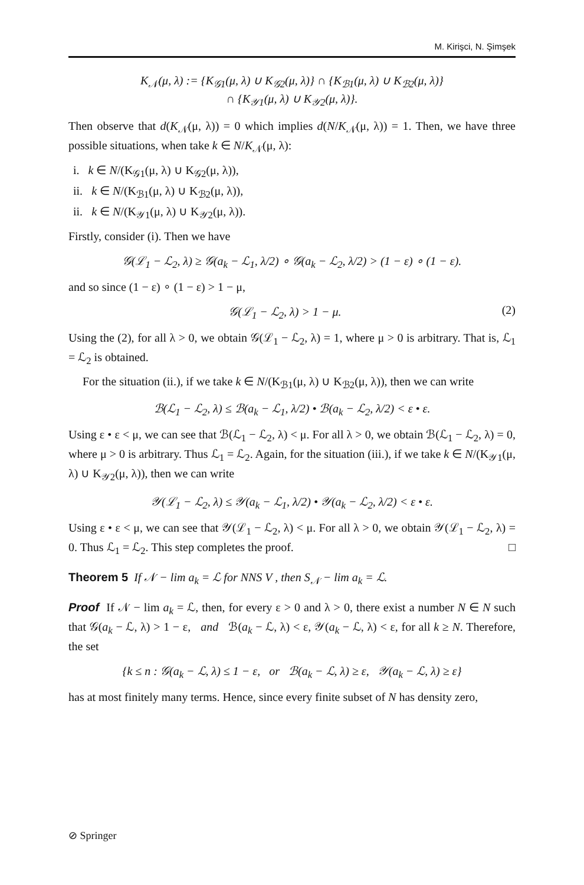M. Kirişci, N. Şimşek
K<sub>𝒩</sub>(μ, λ) := {K<sub>𝒢1</sub>(μ, λ) ∪ K<sub>𝒢2</sub>(μ, λ)} ∩ {K<sub>ℬ1</sub>(μ, λ) ∪ K<sub>ℬ2</sub>(μ, λ)}
∩ {K<sub>𝒴1</sub>(μ, λ) ∪ K<sub>𝒴2</sub>(μ, λ)}.
Then observe that d(K<sub>𝒩</sub>(μ, λ)) = 0 which implies d(N/K<sub>𝒩</sub>(μ, λ)) = 1. Then, we have three possible situations, when take k ∈ N/K<sub>𝒩</sub>(μ, λ):
i. k ∈ N/(K<sub>𝒢1</sub>(μ, λ) ∪ K<sub>𝒢2</sub>(μ, λ)),
ii. k ∈ N/(K<sub>ℬ1</sub>(μ, λ) ∪ K<sub>ℬ2</sub>(μ, λ)),
ii. k ∈ N/(K<sub>𝒴1</sub>(μ, λ) ∪ K<sub>𝒴2</sub>(μ, λ)).
Firstly, consider (i). Then we have
𝒢(ℒ<sub>1</sub> − ℒ<sub>2</sub>, λ) ≥ 𝒢(a<sub>k</sub> − ℒ<sub>1</sub>, λ/2) ∘ 𝒢(a<sub>k</sub> − ℒ<sub>2</sub>, λ/2) > (1 − ε) ∘ (1 − ε).
and so since (1 − ε) ∘ (1 − ε) > 1 − μ,
𝒢(ℒ<sub>1</sub> − ℒ<sub>2</sub>, λ) > 1 − μ. (2)
Using the (2), for all λ > 0, we obtain 𝒢(ℒ<sub>1</sub> − ℒ<sub>2</sub>, λ) = 1, where μ > 0 is arbitrary. That is, ℒ<sub>1</sub> = ℒ<sub>2</sub> is obtained.
For the situation (ii.), if we take k ∈ N/(K<sub>ℬ1</sub>(μ, λ) ∪ K<sub>ℬ2</sub>(μ, λ)), then we can write
ℬ(ℒ<sub>1</sub> − ℒ<sub>2</sub>, λ) ≤ ℬ(a<sub>k</sub> − ℒ<sub>1</sub>, λ/2) • ℬ(a<sub>k</sub> − ℒ<sub>2</sub>, λ/2) < ε • ε.
Using ε • ε < μ, we can see that ℬ(ℒ<sub>1</sub> − ℒ<sub>2</sub>, λ) < μ. For all λ > 0, we obtain ℬ(ℒ<sub>1</sub> − ℒ<sub>2</sub>, λ) = 0, where μ > 0 is arbitrary. Thus ℒ<sub>1</sub> = ℒ<sub>2</sub>. Again, for the situation (iii.), if we take k ∈ N/(K<sub>𝒴1</sub>(μ, λ) ∪ K<sub>𝒴2</sub>(μ, λ)), then we can write
𝒴(ℒ<sub>1</sub> − ℒ<sub>2</sub>, λ) ≤ 𝒴(a<sub>k</sub> − ℒ<sub>1</sub>, λ/2) • 𝒴(a<sub>k</sub> − ℒ<sub>2</sub>, λ/2) < ε • ε.
Using ε • ε < μ, we can see that 𝒴(ℒ<sub>1</sub> − ℒ<sub>2</sub>, λ) < μ. For all λ > 0, we obtain 𝒴(ℒ<sub>1</sub> − ℒ<sub>2</sub>, λ) = 0. Thus ℒ<sub>1</sub> = ℒ<sub>2</sub>. This step completes the proof. □
Theorem 5 If 𝒩 − lim a<sub>k</sub> = ℒ for NNS V , then S<sub>𝒩</sub> − lim a<sub>k</sub> = ℒ.
Proof If 𝒩 − lim a<sub>k</sub> = ℒ, then, for every ε > 0 and λ > 0, there exist a number N ∈ N such that 𝒢(a<sub>k</sub> − ℒ, λ) > 1 − ε, and ℬ(a<sub>k</sub> − ℒ, λ) < ε, 𝒴(a<sub>k</sub> − ℒ, λ) < ε, for all k ≥ N. Therefore, the set
{k ≤ n : 𝒢(a<sub>k</sub> − ℒ, λ) ≤ 1 − ε, or ℬ(a<sub>k</sub> − ℒ, λ) ≥ ε, 𝒴(a<sub>k</sub> − ℒ, λ) ≥ ε}
has at most finitely many terms. Hence, since every finite subset of N has density zero,
⊘ Springer